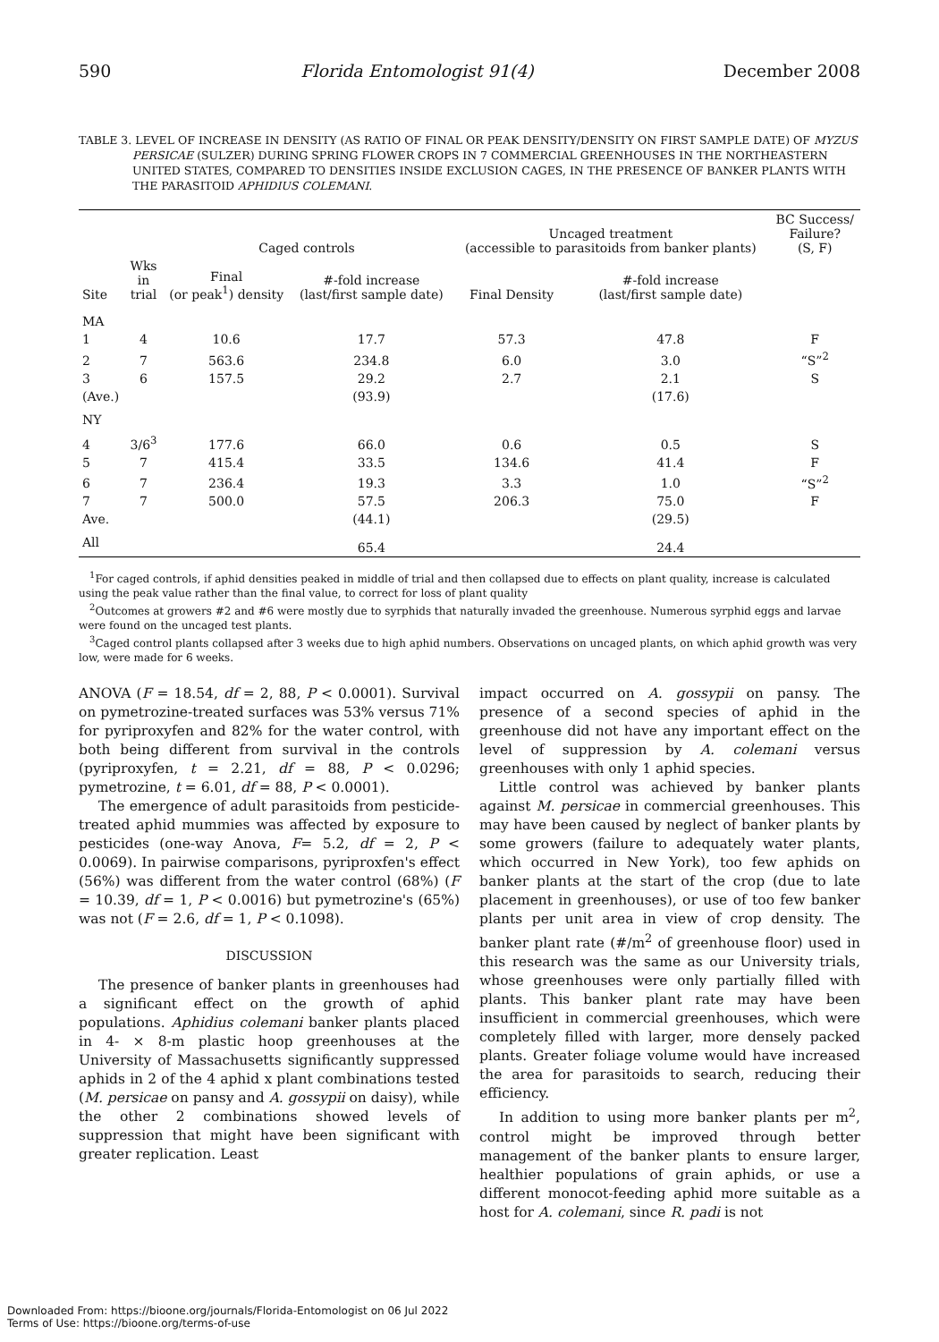590 Florida Entomologist 91(4) December 2008
TABLE 3. LEVEL OF INCREASE IN DENSITY (AS RATIO OF FINAL OR PEAK DENSITY/DENSITY ON FIRST SAMPLE DATE) OF MYZUS PERSICAE (SULZER) DURING SPRING FLOWER CROPS IN 7 COMMERCIAL GREENHOUSES IN THE NORTHEASTERN UNITED STATES, COMPARED TO DENSITIES INSIDE EXCLUSION CAGES, IN THE PRESENCE OF BANKER PLANTS WITH THE PARASITOID APHIDIUS COLEMANI.
| | | Caged controls | | Uncaged treatment (accessible to parasitoids from banker plants) | | BC Success/ Failure? (S, F) |
| --- | --- | --- | --- | --- | --- | --- |
| Site | Wks in trial | Final (or peak<sup>1</sup>) density | #-fold increase (last/first sample date) | Final Density | #-fold increase (last/first sample date) | |
| MA | | | | | | |
| 1 | 4 | 10.6 | 17.7 | 57.3 | 47.8 | F |
| 2 | 7 | 563.6 | 234.8 | 6.0 | 3.0 | “S”<sup>2</sup> |
| 3 | 6 | 157.5 | 29.2 | 2.7 | 2.1 | S |
| (Ave.) | | | (93.9) | | (17.6) | |
| NY | | | | | | |
| 4 | 3/6<sup>3</sup> | 177.6 | 66.0 | 0.6 | 0.5 | S |
| 5 | 7 | 415.4 | 33.5 | 134.6 | 41.4 | F |
| 6 | 7 | 236.4 | 19.3 | 3.3 | 1.0 | “S”<sup>2</sup> |
| 7 | 7 | 500.0 | 57.5 | 206.3 | 75.0 | F |
| Ave. | | | (44.1) | | (29.5) | |
| All | | | 65.4 | | 24.4 | |
<sup>1</sup> For caged controls, if aphid densities peaked in middle of trial and then collapsed due to effects on plant quality, increase is calculated using the peak value rather than the final value, to correct for loss of plant quality
<sup>2</sup> Outcomes at growers #2 and #6 were mostly due to syrphids that naturally invaded the greenhouse. Numerous syrphid eggs and larvae were found on the uncaged test plants.
<sup>3</sup> Caged control plants collapsed after 3 weeks due to high aphid numbers. Observations on uncaged plants, on which aphid growth was very low, were made for 6 weeks.
ANOVA (F = 18.54, df = 2, 88, P < 0.0001). Survival on pymetrozine-treated surfaces was 53% versus 71% for pyriproxyfen and 82% for the water control, with both being different from survival in the controls (pyriproxyfen, t = 2.21, df = 88, P < 0.0296; pymetrozine, t = 6.01, df = 88, P < 0.0001).
The emergence of adult parasitoids from pesticide-treated aphid mummies was affected by exposure to pesticides (one-way Anova, F= 5.2, df = 2, P < 0.0069). In pairwise comparisons, pyriproxfen's effect (56%) was different from the water control (68%) (F = 10.39, df = 1, P < 0.0016) but pymetrozine's (65%) was not (F = 2.6, df = 1, P < 0.1098).
DISCUSSION
The presence of banker plants in greenhouses had a significant effect on the growth of aphid populations. Aphidius colemani banker plants placed in 4- × 8-m plastic hoop greenhouses at the University of Massachusetts significantly suppressed aphids in 2 of the 4 aphid x plant combinations tested (M. persicae on pansy and A. gossypii on daisy), while the other 2 combinations showed levels of suppression that might have been significant with greater replication. Least
impact occurred on A. gossypii on pansy. The presence of a second species of aphid in the greenhouse did not have any important effect on the level of suppression by A. colemani versus greenhouses with only 1 aphid species.
Little control was achieved by banker plants against M. persicae in commercial greenhouses. This may have been caused by neglect of banker plants by some growers (failure to adequately water plants, which occurred in New York), too few aphids on banker plants at the start of the crop (due to late placement in greenhouses), or use of too few banker plants per unit area in view of crop density. The banker plant rate (#/m<sup>2</sup> of greenhouse floor) used in this research was the same as our University trials, whose greenhouses were only partially filled with plants. This banker plant rate may have been insufficient in commercial greenhouses, which were completely filled with larger, more densely packed plants. Greater foliage volume would have increased the area for parasitoids to search, reducing their efficiency.
In addition to using more banker plants per m<sup>2</sup>, control might be improved through better management of the banker plants to ensure larger, healthier populations of grain aphids, or use a different monocot-feeding aphid more suitable as a host for A. colemani, since R. padi is not
Downloaded From: https://bioone.org/journals/Florida-Entomologist on 06 Jul 2022
Terms of Use: https://bioone.org/terms-of-use